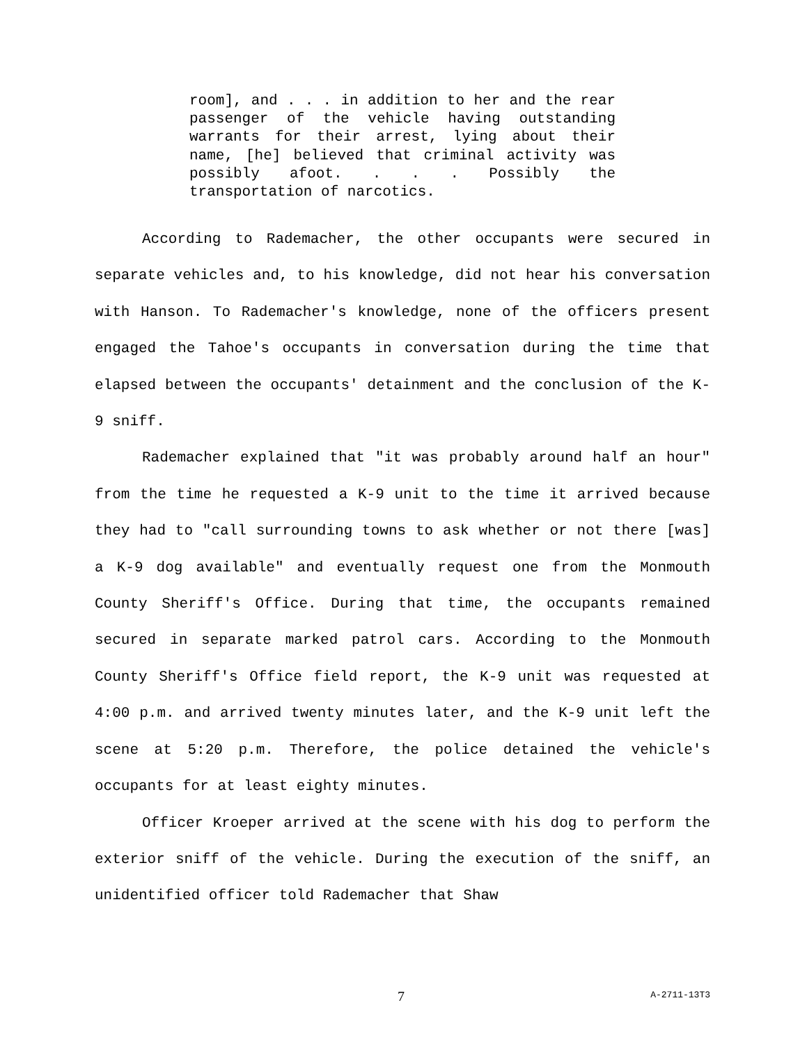room], and . . . in addition to her and the rear passenger of the vehicle having outstanding warrants for their arrest, lying about their name, [he] believed that criminal activity was possibly afoot. . . . Possibly the transportation of narcotics.
According to Rademacher, the other occupants were secured in separate vehicles and, to his knowledge, did not hear his conversation with Hanson. To Rademacher's knowledge, none of the officers present engaged the Tahoe's occupants in conversation during the time that elapsed between the occupants' detainment and the conclusion of the K-9 sniff.
Rademacher explained that "it was probably around half an hour" from the time he requested a K-9 unit to the time it arrived because they had to "call surrounding towns to ask whether or not there [was] a K-9 dog available" and eventually request one from the Monmouth County Sheriff's Office. During that time, the occupants remained secured in separate marked patrol cars. According to the Monmouth County Sheriff's Office field report, the K-9 unit was requested at 4:00 p.m. and arrived twenty minutes later, and the K-9 unit left the scene at 5:20 p.m. Therefore, the police detained the vehicle's occupants for at least eighty minutes.
Officer Kroeper arrived at the scene with his dog to perform the exterior sniff of the vehicle. During the execution of the sniff, an unidentified officer told Rademacher that Shaw
7 A-2711-13T3